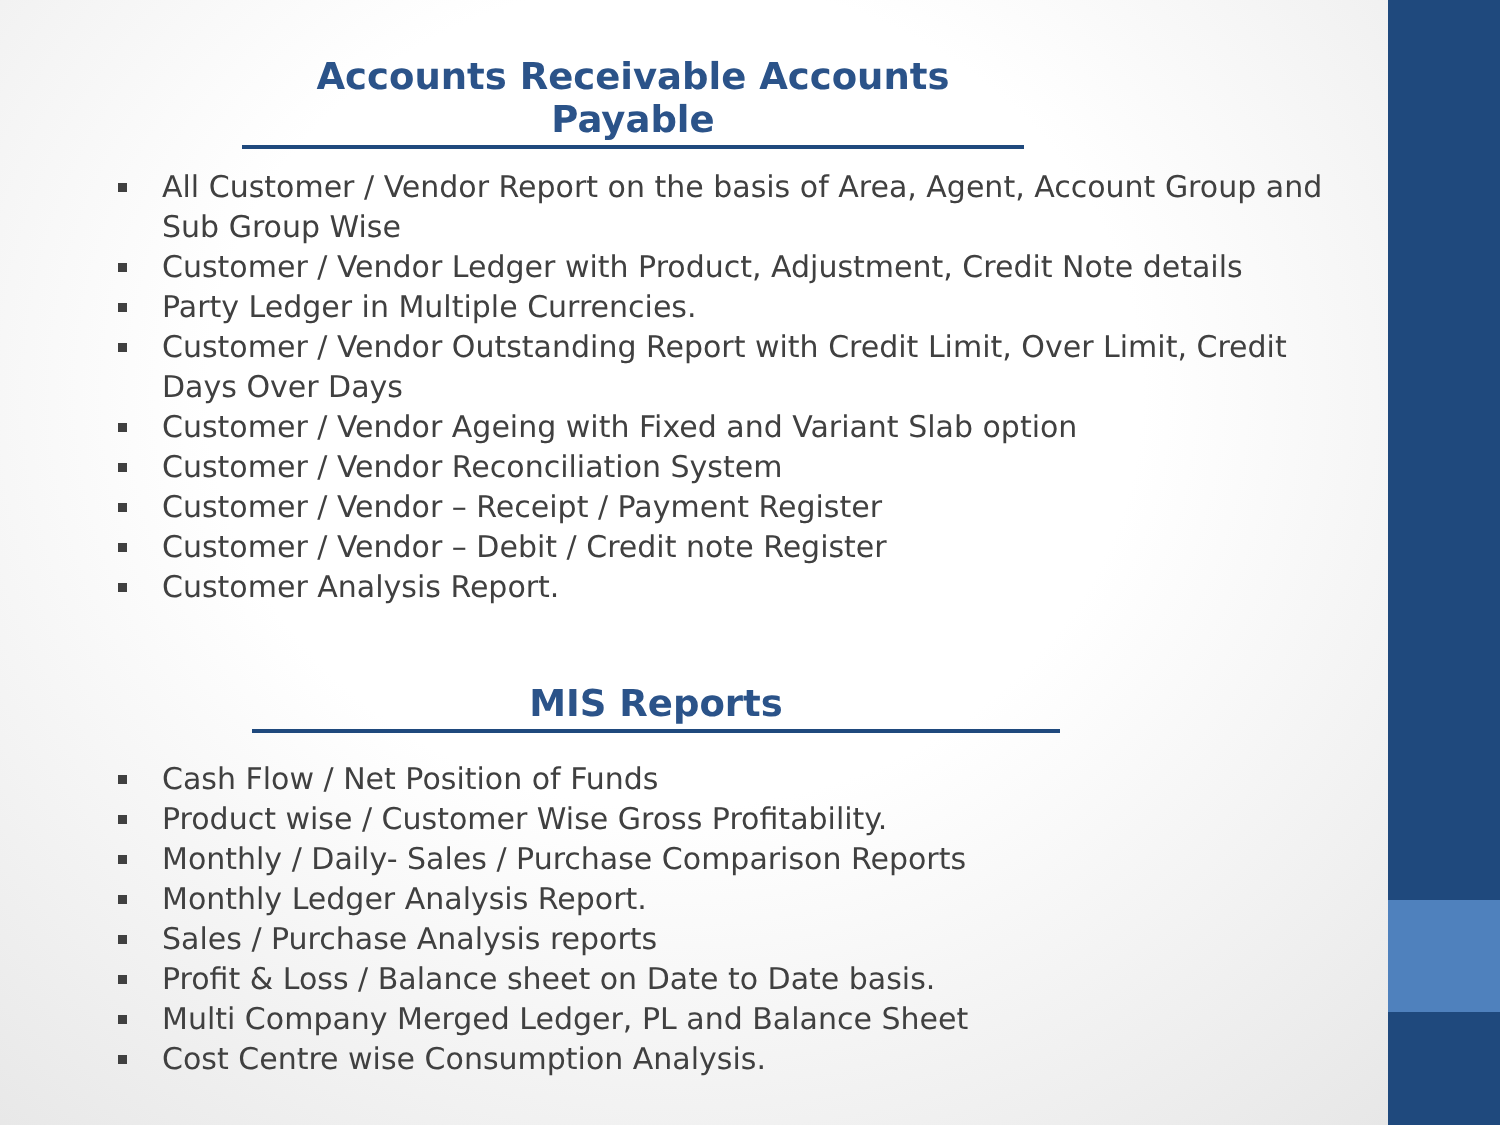Accounts Receivable Accounts Payable
All Customer / Vendor Report on the basis of Area, Agent, Account Group and Sub Group Wise
Customer / Vendor Ledger with Product, Adjustment, Credit Note details
Party Ledger in Multiple Currencies.
Customer / Vendor Outstanding Report with Credit Limit, Over Limit, Credit Days Over Days
Customer / Vendor Ageing with Fixed and Variant Slab option
Customer / Vendor Reconciliation System
Customer / Vendor – Receipt / Payment Register
Customer / Vendor – Debit / Credit note Register
Customer Analysis Report.
MIS Reports
Cash Flow / Net Position of Funds
Product wise / Customer Wise Gross Profitability.
Monthly / Daily- Sales / Purchase Comparison Reports
Monthly Ledger Analysis Report.
Sales / Purchase Analysis reports
Profit & Loss / Balance sheet on Date to Date basis.
Multi Company Merged Ledger, PL and Balance Sheet
Cost Centre wise Consumption Analysis.